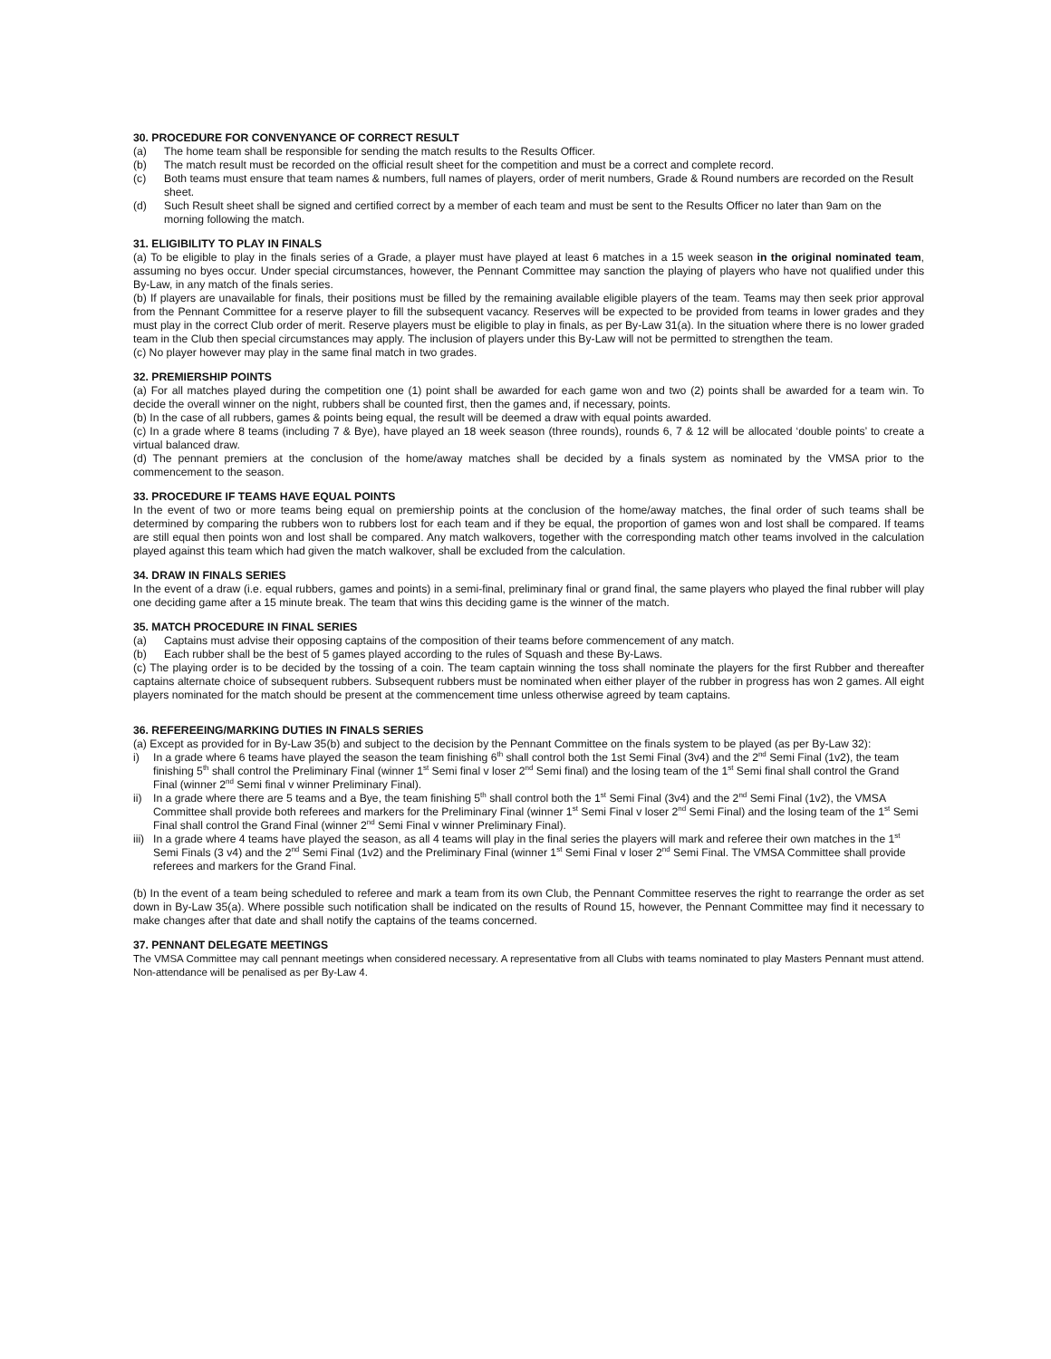30. PROCEDURE FOR CONVENYANCE OF CORRECT RESULT
(a) The home team shall be responsible for sending the match results to the Results Officer.
(b) The match result must be recorded on the official result sheet for the competition and must be a correct and complete record.
(c) Both teams must ensure that team names & numbers, full names of players, order of merit numbers, Grade & Round numbers are recorded on the Result sheet.
(d) Such Result sheet shall be signed and certified correct by a member of each team and must be sent to the Results Officer no later than 9am on the morning following the match.
31. ELIGIBILITY TO PLAY IN FINALS
(a) To be eligible to play in the finals series of a Grade, a player must have played at least 6 matches in a 15 week season in the original nominated team, assuming no byes occur. Under special circumstances, however, the Pennant Committee may sanction the playing of players who have not qualified under this By-Law, in any match of the finals series.
(b) If players are unavailable for finals, their positions must be filled by the remaining available eligible players of the team. Teams may then seek prior approval from the Pennant Committee for a reserve player to fill the subsequent vacancy. Reserves will be expected to be provided from teams in lower grades and they must play in the correct Club order of merit. Reserve players must be eligible to play in finals, as per By-Law 31(a). In the situation where there is no lower graded team in the Club then special circumstances may apply. The inclusion of players under this By-Law will not be permitted to strengthen the team.
(c) No player however may play in the same final match in two grades.
32. PREMIERSHIP POINTS
(a) For all matches played during the competition one (1) point shall be awarded for each game won and two (2) points shall be awarded for a team win. To decide the overall winner on the night, rubbers shall be counted first, then the games and, if necessary, points.
(b) In the case of all rubbers, games & points being equal, the result will be deemed a draw with equal points awarded.
(c) In a grade where 8 teams (including 7 & Bye), have played an 18 week season (three rounds), rounds 6, 7 & 12 will be allocated ‘double points’ to create a virtual balanced draw.
(d) The pennant premiers at the conclusion of the home/away matches shall be decided by a finals system as nominated by the VMSA prior to the commencement to the season.
33. PROCEDURE IF TEAMS HAVE EQUAL POINTS
In the event of two or more teams being equal on premiership points at the conclusion of the home/away matches, the final order of such teams shall be determined by comparing the rubbers won to rubbers lost for each team and if they be equal, the proportion of games won and lost shall be compared. If teams are still equal then points won and lost shall be compared. Any match walkovers, together with the corresponding match other teams involved in the calculation played against this team which had given the match walkover, shall be excluded from the calculation.
34. DRAW IN FINALS SERIES
In the event of a draw (i.e. equal rubbers, games and points) in a semi-final, preliminary final or grand final, the same players who played the final rubber will play one deciding game after a 15 minute break. The team that wins this deciding game is the winner of the match.
35. MATCH PROCEDURE IN FINAL SERIES
(a) Captains must advise their opposing captains of the composition of their teams before commencement of any match.
(b) Each rubber shall be the best of 5 games played according to the rules of Squash and these By-Laws.
(c) The playing order is to be decided by the tossing of a coin. The team captain winning the toss shall nominate the players for the first Rubber and thereafter captains alternate choice of subsequent rubbers. Subsequent rubbers must be nominated when either player of the rubber in progress has won 2 games. All eight players nominated for the match should be present at the commencement time unless otherwise agreed by team captains.
36. REFEREEING/MARKING DUTIES IN FINALS SERIES
(a) Except as provided for in By-Law 35(b) and subject to the decision by the Pennant Committee on the finals system to be played (as per By-Law 32):
i) In a grade where 6 teams have played the season the team finishing 6<sup>th</sup> shall control both the 1st Semi Final (3v4) and the 2<sup>nd</sup> Semi Final (1v2), the team finishing 5<sup>th</sup> shall control the Preliminary Final (winner 1<sup>st</sup> Semi final v loser 2<sup>nd</sup> Semi final) and the losing team of the 1<sup>st</sup> Semi final shall control the Grand Final (winner 2<sup>nd</sup> Semi final v winner Preliminary Final).
ii) In a grade where there are 5 teams and a Bye, the team finishing 5<sup>th</sup> shall control both the 1<sup>st</sup> Semi Final (3v4) and the 2<sup>nd</sup> Semi Final (1v2), the VMSA Committee shall provide both referees and markers for the Preliminary Final (winner 1<sup>st</sup> Semi Final v loser 2<sup>nd</sup> Semi Final) and the losing team of the 1<sup>st</sup> Semi Final shall control the Grand Final (winner 2<sup>nd</sup> Semi Final v winner Preliminary Final).
iii) In a grade where 4 teams have played the season, as all 4 teams will play in the final series the players will mark and referee their own matches in the 1<sup>st</sup> Semi Finals (3 v4) and the 2<sup>nd</sup> Semi Final (1v2) and the Preliminary Final (winner 1<sup>st</sup> Semi Final v loser 2<sup>nd</sup> Semi Final. The VMSA Committee shall provide referees and markers for the Grand Final.
(b) In the event of a team being scheduled to referee and mark a team from its own Club, the Pennant Committee reserves the right to rearrange the order as set down in By-Law 35(a). Where possible such notification shall be indicated on the results of Round 15, however, the Pennant Committee may find it necessary to make changes after that date and shall notify the captains of the teams concerned.
37. PENNANT DELEGATE MEETINGS
The VMSA Committee may call pennant meetings when considered necessary. A representative from all Clubs with teams nominated to play Masters Pennant must attend. Non-attendance will be penalised as per By-Law 4.